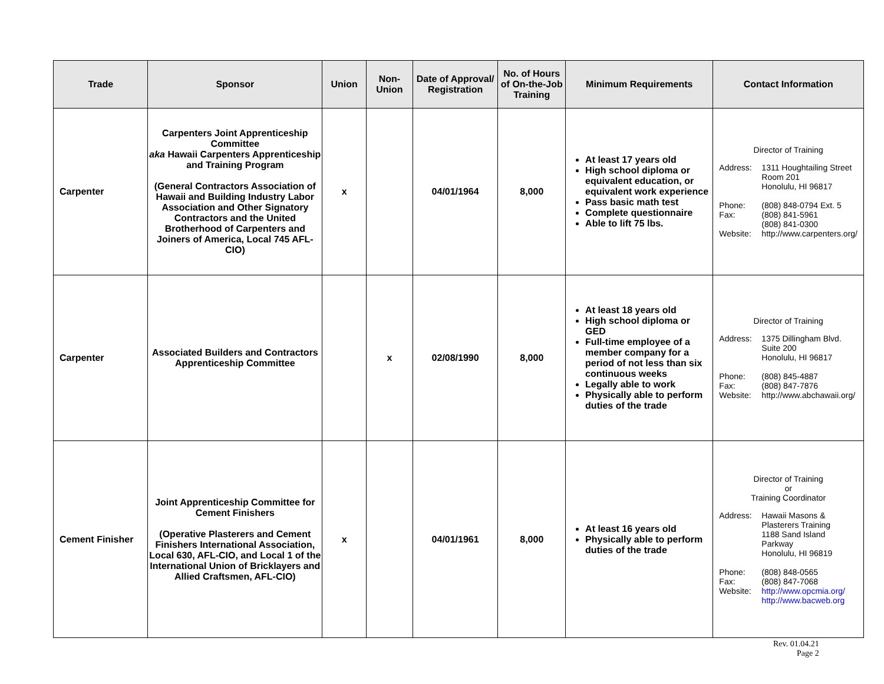| Trade | Sponsor | Union | Non-Union | Date of Approval/ Registration | No. of Hours of On-the-Job Training | Minimum Requirements | Contact Information |
| --- | --- | --- | --- | --- | --- | --- | --- |
| Carpenter | Carpenters Joint Apprenticeship Committee aka Hawaii Carpenters Apprenticeship and Training Program (General Contractors Association of Hawaii and Building Industry Labor Association and Other Signatory Contractors and the United Brotherhood of Carpenters and Joiners of America, Local 745 AFL-CIO) | x | | 04/01/1964 | 8,000 | At least 17 years old High school diploma or equivalent education, or equivalent work experience Pass basic math test Complete questionnaire Able to lift 75 lbs. | Director of Training Address: 1311 Houghtailing Street Room 201 Honolulu, HI 96817 Phone: (808) 848-0794 Ext. 5 Fax: (808) 841-5961 (808) 841-0300 Website: http://www.carpenters.org/ |
| Carpenter | Associated Builders and Contractors Apprenticeship Committee | | x | 02/08/1990 | 8,000 | At least 18 years old High school diploma or GED Full-time employee of a member company for a period of not less than six continuous weeks Legally able to work Physically able to perform duties of the trade | Director of Training Address: 1375 Dillingham Blvd. Suite 200 Honolulu, HI 96817 Phone: (808) 845-4887 Fax: (808) 847-7876 Website: http://www.abchawaii.org/ |
| Cement Finisher | Joint Apprenticeship Committee for Cement Finishers (Operative Plasterers and Cement Finishers International Association, Local 630, AFL-CIO, and Local 1 of the International Union of Bricklayers and Allied Craftsmen, AFL-CIO) | x | | 04/01/1961 | 8,000 | At least 16 years old Physically able to perform duties of the trade | Director of Training or Training Coordinator Address: Hawaii Masons & Plasterers Training 1188 Sand Island Parkway Honolulu, HI 96819 Phone: (808) 848-0565 Fax: (808) 847-7068 Website: http://www.opcmia.org/ http://www.bacweb.org |
Rev. 01.04.21
Page 2